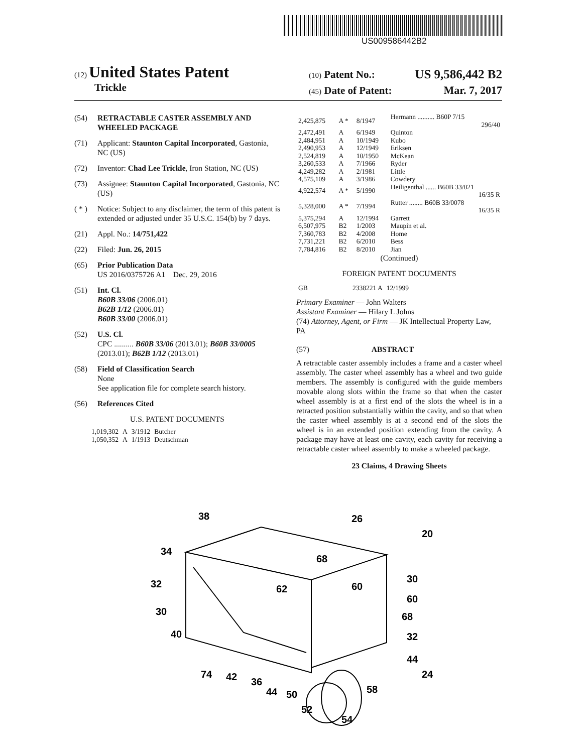US009586442B2
(12) United States Patent
Trickle
(10) Patent No.: US 9,586,442 B2
(45) Date of Patent: Mar. 7, 2017
(54) RETRACTABLE CASTER ASSEMBLY AND WHEELED PACKAGE
(71) Applicant: Staunton Capital Incorporated, Gastonia, NC (US)
(72) Inventor: Chad Lee Trickle, Iron Station, NC (US)
(73) Assignee: Staunton Capital Incorporated, Gastonia, NC (US)
( * ) Notice: Subject to any disclaimer, the term of this patent is extended or adjusted under 35 U.S.C. 154(b) by 7 days.
(21) Appl. No.: 14/751,422
(22) Filed: Jun. 26, 2015
(65) Prior Publication Data
US 2016/0375726 A1 Dec. 29, 2016
(51) Int. Cl.
B60B 33/06 (2006.01)
B62B 1/12 (2006.01)
B60B 33/00 (2006.01)
(52) U.S. Cl.
CPC .......... B60B 33/06 (2013.01); B60B 33/0005 (2013.01); B62B 1/12 (2013.01)
(58) Field of Classification Search
None
See application file for complete search history.
(56) References Cited
U.S. PATENT DOCUMENTS
| 1,019,302 | A | 3/1912 | Butcher |
| 1,050,352 | A | 1/1913 | Deutschman |
| 2,425,875 | A * | 8/1947 | Hermann .......... B60P 7/15 296/40 |
| 2,472,491 | A | 6/1949 | Quinton |
| 2,484,951 | A | 10/1949 | Kubo |
| 2,490,953 | A | 12/1949 | Eriksen |
| 2,524,819 | A | 10/1950 | McKean |
| 3,260,533 | A | 7/1966 | Ryder |
| 4,249,282 | A | 2/1981 | Little |
| 4,575,109 | A | 3/1986 | Cowdery |
| 4,922,574 | A * | 5/1990 | Heiligenthal ...... B60B 33/021 16/35 R |
| 5,328,000 | A * | 7/1994 | Rutter ........ B60B 33/0078 16/35 R |
| 5,375,294 | A | 12/1994 | Garrett |
| 6,507,975 | B2 | 1/2003 | Maupin et al. |
| 7,360,783 | B2 | 4/2008 | Home |
| 7,731,221 | B2 | 6/2010 | Bess |
| 7,784,816 | B2 | 8/2010 | Jian |
(Continued)
FOREIGN PATENT DOCUMENTS
| GB | 2338221 A | 12/1999 |
Primary Examiner — John Walters
Assistant Examiner — Hilary L Johns
(74) Attorney, Agent, or Firm — JK Intellectual Property Law, PA
(57) ABSTRACT
A retractable caster assembly includes a frame and a caster wheel assembly. The caster wheel assembly has a wheel and two guide members. The assembly is configured with the guide members movable along slots within the frame so that when the caster wheel assembly is at a first end of the slots the wheel is in a retracted position substantially within the cavity, and so that when the caster wheel assembly is at a second end of the slots the wheel is in an extended position extending from the cavity. A package may have at least one cavity, each cavity for receiving a retractable caster wheel assembly to make a wheeled package.
23 Claims, 4 Drawing Sheets
38
26
20
34
68
32
30
60
62
60
30
68
40
32
44
74
42
36
44
50
24
58
52
54